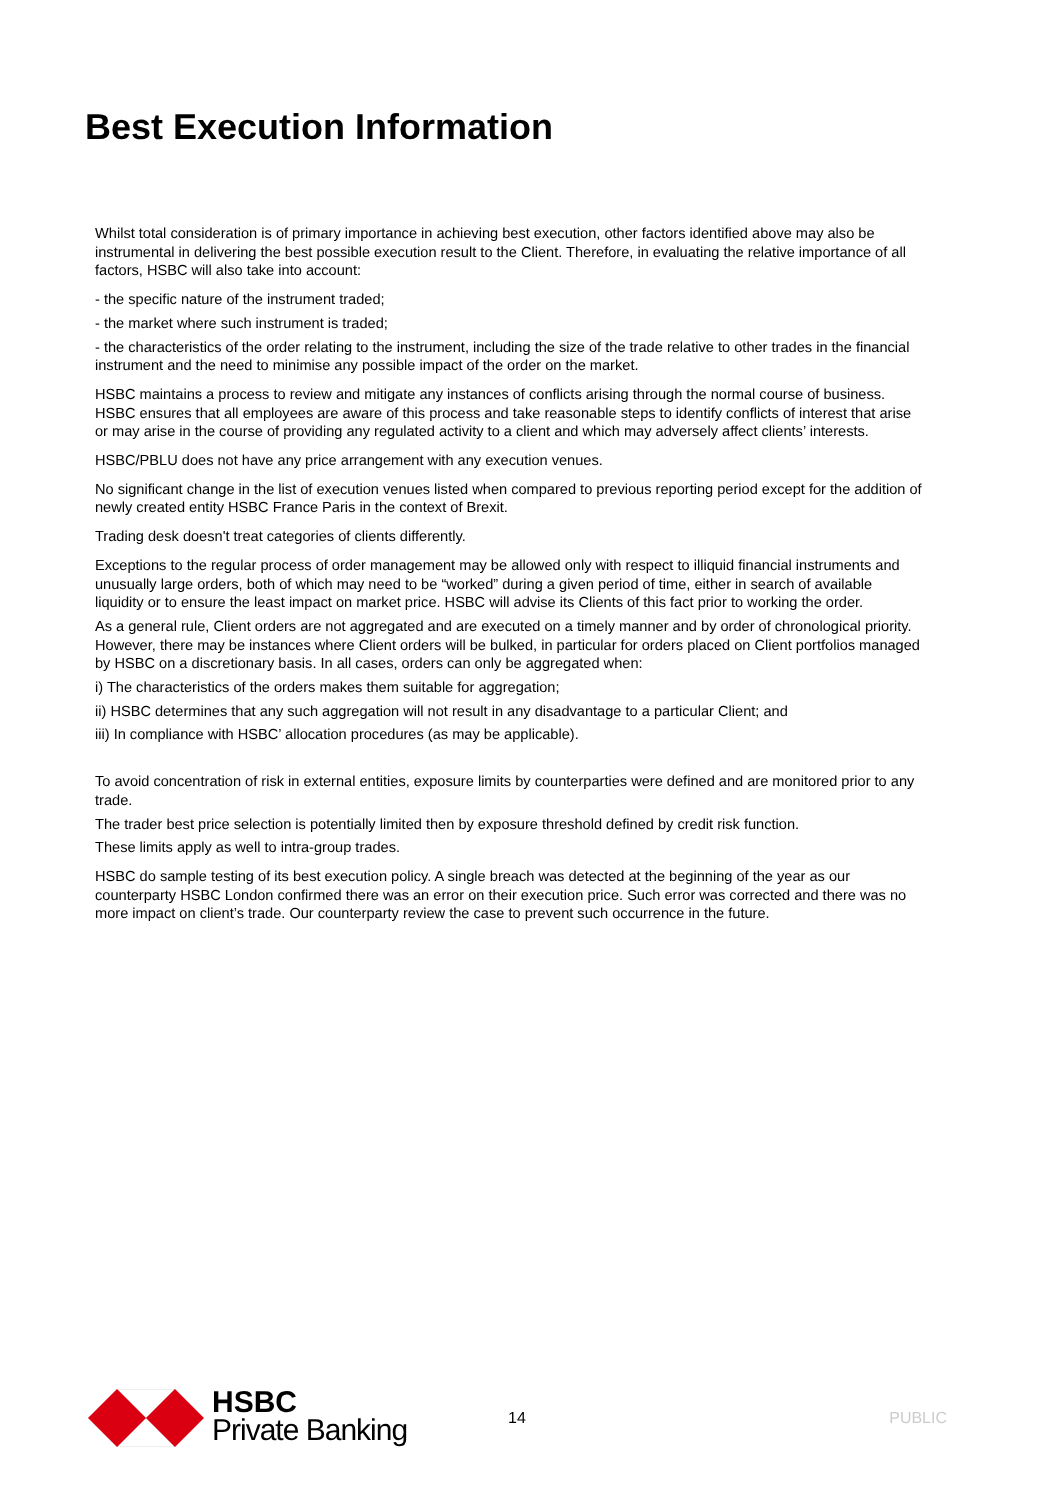Best Execution Information
Whilst total consideration is of primary importance in achieving best execution, other factors identified above may also be instrumental in delivering the best possible execution result to the Client. Therefore, in evaluating the relative importance of all factors, HSBC will also take into account:
- the specific nature of the instrument traded;
- the market where such instrument is traded;
- the characteristics of the order relating to the instrument, including the size of the trade relative to other trades in the financial instrument and the need to minimise any possible impact of the order on the market.
HSBC maintains a process to review and mitigate any instances of conflicts arising through the normal course of business. HSBC ensures that all employees are aware of this process and take reasonable steps to identify conflicts of interest that arise or may arise in the course of providing any regulated activity to a client and which may adversely affect clients’ interests.
HSBC/PBLU does not have any price arrangement with any execution venues.
No significant change in the list of execution venues listed when compared to previous reporting period except for the addition of newly created entity HSBC France Paris in the context of Brexit.
Trading desk doesn't treat categories of clients differently.
Exceptions to the regular process of order management may be allowed only with respect to illiquid financial instruments and unusually large orders, both of which may need to be “worked” during a given period of time, either in search of available liquidity or to ensure the least impact on market price. HSBC will advise its Clients of this fact prior to working the order.
As a general rule, Client orders are not aggregated and are executed on a timely manner and by order of chronological priority. However, there may be instances where Client orders will be bulked, in particular for orders placed on Client portfolios managed by HSBC on a discretionary basis. In all cases, orders can only be aggregated when:
i) The characteristics of the orders makes them suitable for aggregation;
ii) HSBC determines that any such aggregation will not result in any disadvantage to a particular Client; and
iii) In compliance with HSBC’ allocation procedures (as may be applicable).
To avoid concentration of risk in external entities, exposure limits by counterparties were defined and are monitored prior to any trade.
The trader best price selection is potentially limited then by exposure threshold defined by credit risk function.
These limits apply as well to intra-group trades.
HSBC do sample testing of its best execution policy. A single breach was detected at the beginning of the year as our counterparty HSBC London confirmed there was an error on their execution price. Such error was corrected and there was no more impact on client’s trade. Our counterparty review the case to prevent such occurrence in the future.
HSBC
Private Banking
14 PUBLIC